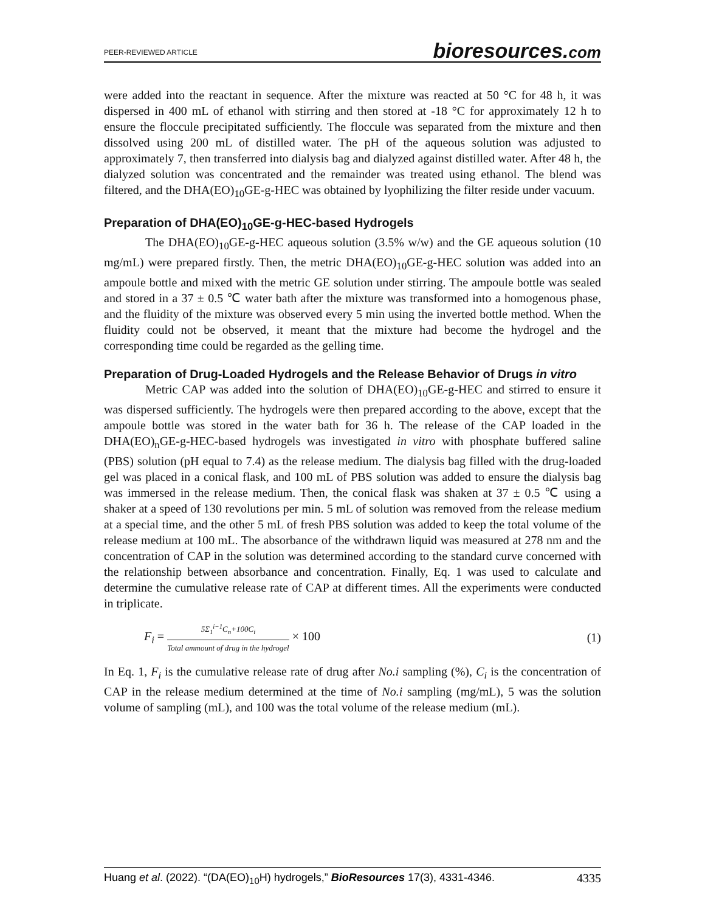PEER-REVIEWED ARTICLE bioresources.com
were added into the reactant in sequence. After the mixture was reacted at 50 °C for 48 h, it was dispersed in 400 mL of ethanol with stirring and then stored at -18 °C for approximately 12 h to ensure the floccule precipitated sufficiently. The floccule was separated from the mixture and then dissolved using 200 mL of distilled water. The pH of the aqueous solution was adjusted to approximately 7, then transferred into dialysis bag and dialyzed against distilled water. After 48 h, the dialyzed solution was concentrated and the remainder was treated using ethanol. The blend was filtered, and the DHA(EO)<sub>10</sub>GE-g-HEC was obtained by lyophilizing the filter reside under vacuum.
Preparation of DHA(EO)<sub>10</sub>GE-g-HEC-based Hydrogels
The DHA(EO)<sub>10</sub>GE-g-HEC aqueous solution (3.5% w/w) and the GE aqueous solution (10 mg/mL) were prepared firstly. Then, the metric DHA(EO)<sub>10</sub>GE-g-HEC solution was added into an ampoule bottle and mixed with the metric GE solution under stirring. The ampoule bottle was sealed and stored in a 37 ± 0.5 ℃ water bath after the mixture was transformed into a homogenous phase, and the fluidity of the mixture was observed every 5 min using the inverted bottle method. When the fluidity could not be observed, it meant that the mixture had become the hydrogel and the corresponding time could be regarded as the gelling time.
Preparation of Drug-Loaded Hydrogels and the Release Behavior of Drugs in vitro
Metric CAP was added into the solution of DHA(EO)<sub>10</sub>GE-g-HEC and stirred to ensure it was dispersed sufficiently. The hydrogels were then prepared according to the above, except that the ampoule bottle was stored in the water bath for 36 h. The release of the CAP loaded in the DHA(EO)<sub>n</sub>GE-g-HEC-based hydrogels was investigated in vitro with phosphate buffered saline (PBS) solution (pH equal to 7.4) as the release medium. The dialysis bag filled with the drug-loaded gel was placed in a conical flask, and 100 mL of PBS solution was added to ensure the dialysis bag was immersed in the release medium. Then, the conical flask was shaken at 37 ± 0.5 ℃ using a shaker at a speed of 130 revolutions per min. 5 mL of solution was removed from the release medium at a special time, and the other 5 mL of fresh PBS solution was added to keep the total volume of the release medium at 100 mL. The absorbance of the withdrawn liquid was measured at 278 nm and the concentration of CAP in the solution was determined according to the standard curve concerned with the relationship between absorbance and concentration. Finally, Eq. 1 was used to calculate and determine the cumulative release rate of CAP at different times. All the experiments were conducted in triplicate.
F<sub>i</sub> = 5Σ<sub>1</sub><sup>i−1</sup>C<sub>n</sub>+100C<sub>i</sub> Total ammount of drug in the hydrogel × 100 (1)
In Eq. 1, F<sub>i</sub> is the cumulative release rate of drug after No.i sampling (%), C<sub>i</sub> is the concentration of CAP in the release medium determined at the time of No.i sampling (mg/mL), 5 was the solution volume of sampling (mL), and 100 was the total volume of the release medium (mL).
Huang et al. (2022). “(DA(EO)<sub>10</sub>H) hydrogels,” BioResources 17(3), 4331-4346. 4335